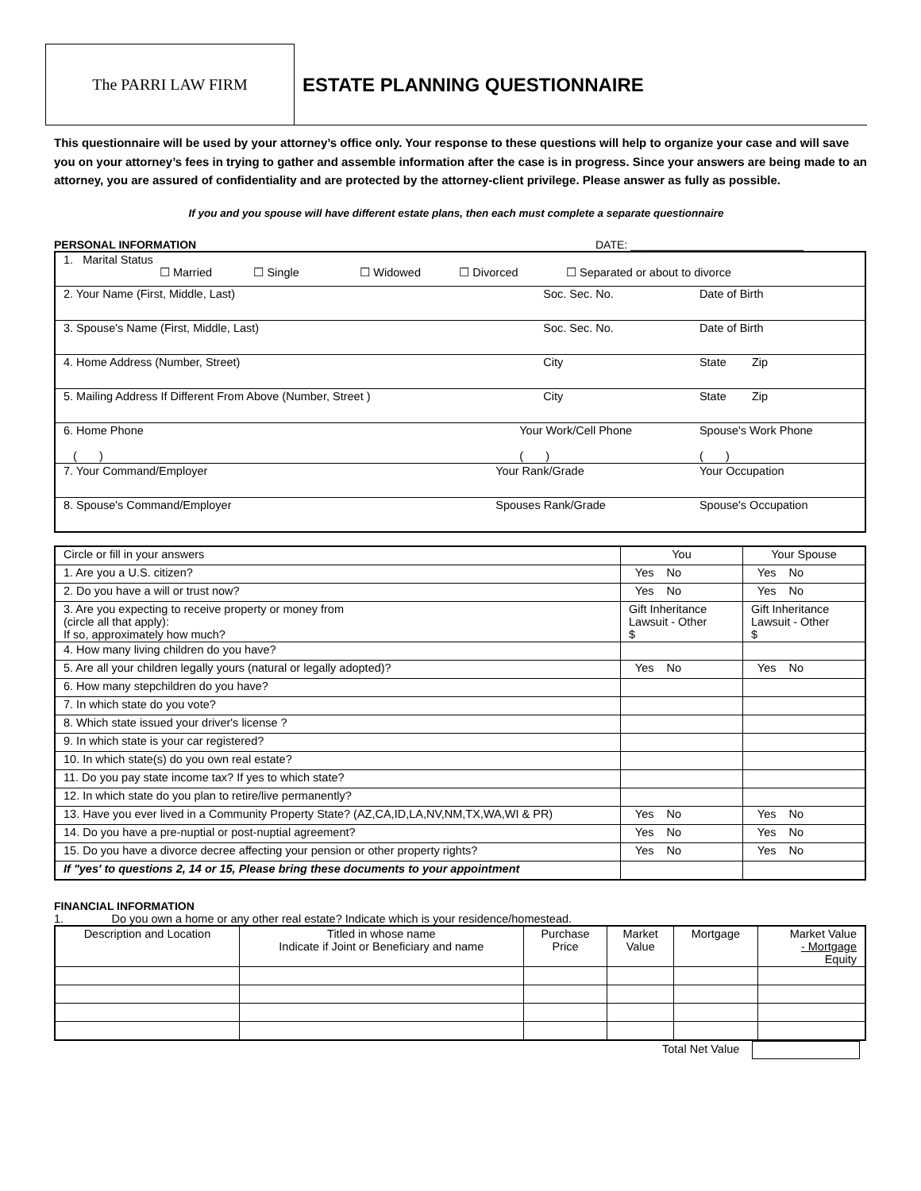The PARRI LAW FIRM
ESTATE PLANNING QUESTIONNAIRE
This questionnaire will be used by your attorney’s office only. Your response to these questions will help to organize your case and will save you on your attorney’s fees in trying to gather and assemble information after the case is in progress. Since your answers are being made to an attorney, you are assured of confidentiality and are protected by the attorney-client privilege. Please answer as fully as possible.
If you and you spouse will have different estate plans, then each must complete a separate questionnaire
PERSONAL INFORMATION DATE: ____________________________
| 1. Marital Status ☐ Married ☐ Single ☐ Widowed ☐ Divorced ☐ Separated or about to divorce | | | |
| 2. Your Name (First, Middle, Last) | Soc. Sec. No. | | Date of Birth |
| 3. Spouse's Name (First, Middle, Last) | Soc. Sec. No. | | Date of Birth |
| 4. Home Address (Number, Street) | City | | State Zip |
| 5. Mailing Address If Different From Above (Number, Street ) | City | | State Zip |
| 6. Home Phone ( ) | Your Work/Cell Phone ( ) | | Spouse's Work Phone ( ) |
| 7. Your Command/Employer | Your Rank/Grade | Your Occupation | |
| 8. Spouse's Command/Employer | Spouses Rank/Grade | Spouse's Occupation | |
| Circle or fill in your answers | You | Your Spouse |
| 1. Are you a U.S. citizen? | Yes No | Yes No |
| 2. Do you have a will or trust now? | Yes No | Yes No |
| 3. Are you expecting to receive property or money from (circle all that apply): If so, approximately how much? | Gift Inheritance Lawsuit - Other $ | Gift Inheritance Lawsuit - Other $ |
| 4. How many living children do you have? | | |
| 5. Are all your children legally yours (natural or legally adopted)? | Yes No | Yes No |
| 6. How many stepchildren do you have? | | |
| 7. In which state do you vote? | | |
| 8. Which state issued your driver's license ? | | |
| 9. In which state is your car registered? | | |
| 10. In which state(s) do you own real estate? | | |
| 11. Do you pay state income tax? If yes to which state? | | |
| 12. In which state do you plan to retire/live permanently? | | |
| 13. Have you ever lived in a Community Property State? (AZ,CA,ID,LA,NV,NM,TX,WA,WI & PR) | Yes No | Yes No |
| 14. Do you have a pre-nuptial or post-nuptial agreement? | Yes No | Yes No |
| 15. Do you have a divorce decree affecting your pension or other property rights? | Yes No | Yes No |
| If "yes' to questions 2, 14 or 15, Please bring these documents to your appointment | | |
FINANCIAL INFORMATION
1. Do you own a home or any other real estate? Indicate which is your residence/homestead.
| Description and Location | Titled in whose name Indicate if Joint or Beneficiary and name | Purchase Price | Market Value | Mortgage | Market Value - Mortgage Equity |
| --- | --- | --- | --- | --- | --- |
Total Net Value